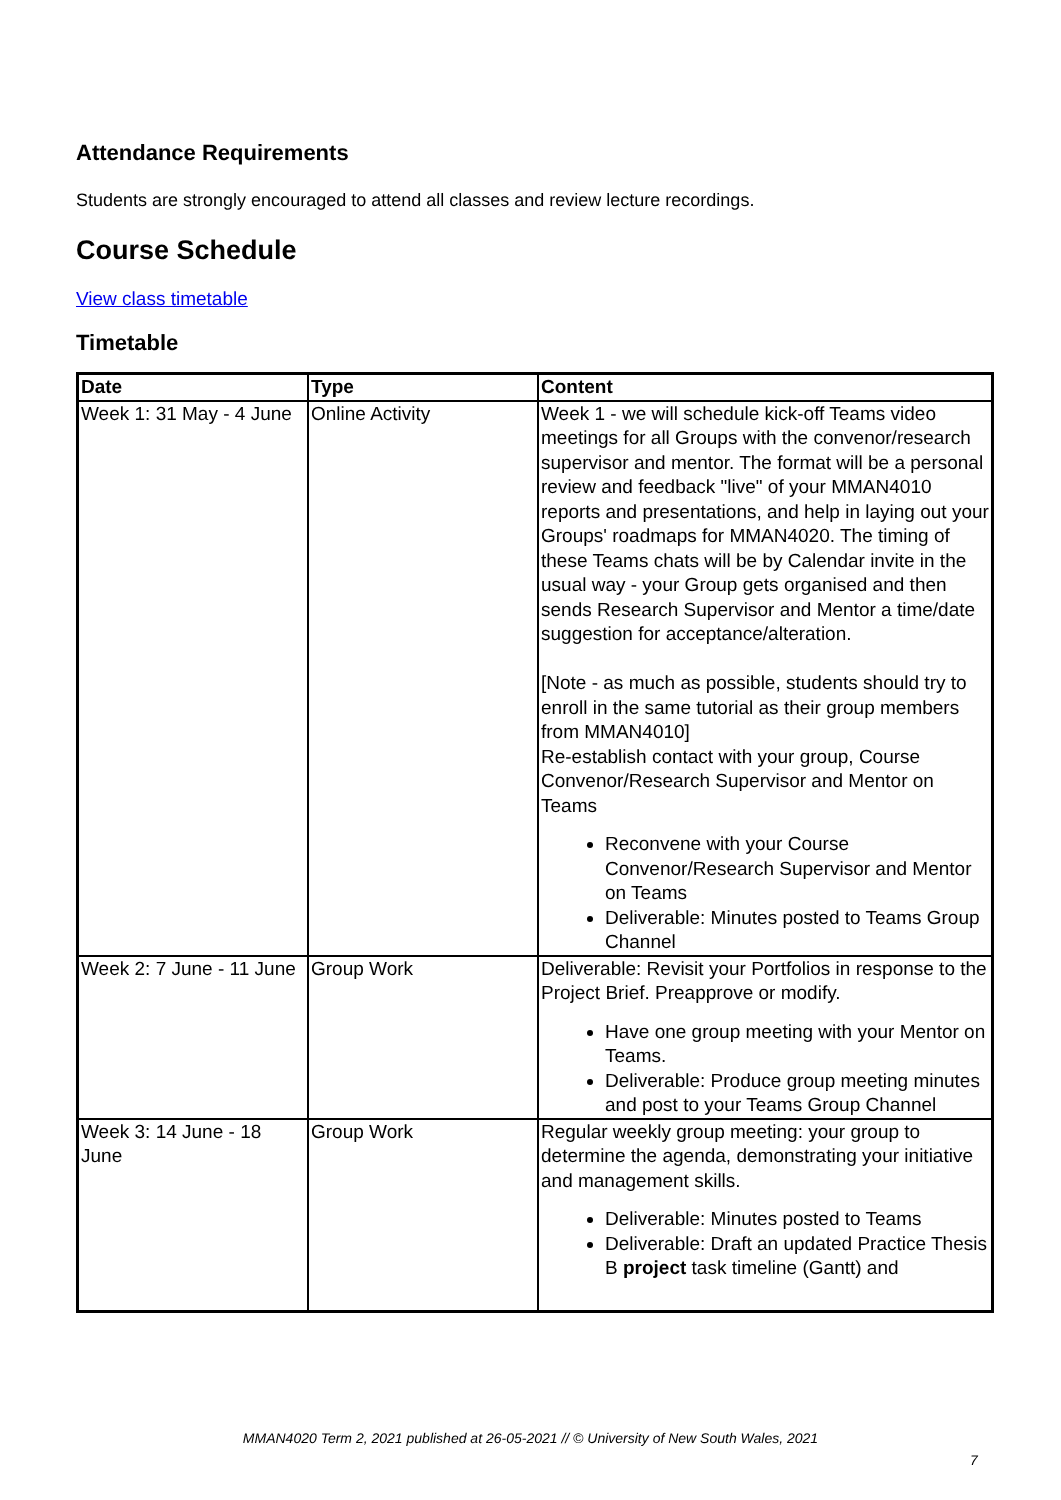Attendance Requirements
Students are strongly encouraged to attend all classes and review lecture recordings.
Course Schedule
View class timetable
Timetable
| Date | Type | Content |
| --- | --- | --- |
| Week 1: 31 May - 4 June | Online Activity | Week 1 - we will schedule kick-off Teams video meetings for all Groups with the convenor/research supervisor and mentor. The format will be a personal review and feedback "live" of your MMAN4010 reports and presentations, and help in laying out your Groups' roadmaps for MMAN4020. The timing of these Teams chats will be by Calendar invite in the usual way - your Group gets organised and then sends Research Supervisor and Mentor a time/date suggestion for acceptance/alteration. [Note - as much as possible, students should try to enroll in the same tutorial as their group members from MMAN4010] Re-establish contact with your group, Course Convenor/Research Supervisor and Mentor on Teams Reconvene with your Course Convenor/Research Supervisor and Mentor on Teams Deliverable: Minutes posted to Teams Group Channel |
| Week 2: 7 June - 11 June | Group Work | Deliverable: Revisit your Portfolios in response to the Project Brief. Preapprove or modify. Have one group meeting with your Mentor on Teams. Deliverable: Produce group meeting minutes and post to your Teams Group Channel |
| Week 3: 14 June - 18 June | Group Work | Regular weekly group meeting: your group to determine the agenda, demonstrating your initiative and management skills. Deliverable: Minutes posted to Teams Deliverable: Draft an updated Practice Thesis B project task timeline (Gantt) and |
MMAN4020 Term 2, 2021 published at 26-05-2021 // © University of New South Wales, 2021
7